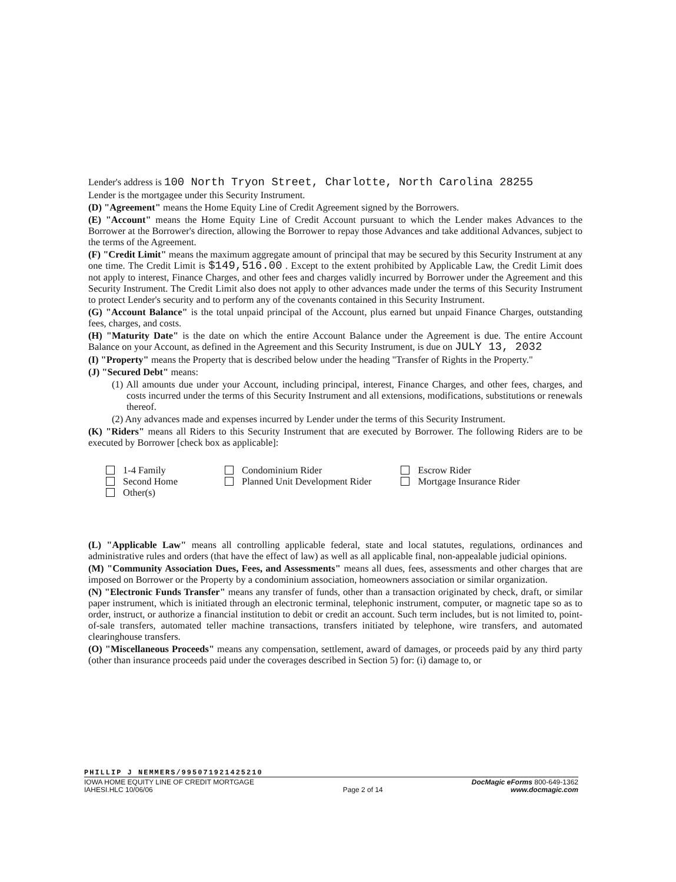Lender's address is 100 North Tryon Street, Charlotte, North Carolina 28255
Lender is the mortgagee under this Security Instrument.
(D) "Agreement" means the Home Equity Line of Credit Agreement signed by the Borrowers.
(E) "Account" means the Home Equity Line of Credit Account pursuant to which the Lender makes Advances to the Borrower at the Borrower's direction, allowing the Borrower to repay those Advances and take additional Advances, subject to the terms of the Agreement.
(F) "Credit Limit" means the maximum aggregate amount of principal that may be secured by this Security Instrument at any one time. The Credit Limit is $149,516.00 . Except to the extent prohibited by Applicable Law, the Credit Limit does not apply to interest, Finance Charges, and other fees and charges validly incurred by Borrower under the Agreement and this Security Instrument. The Credit Limit also does not apply to other advances made under the terms of this Security Instrument to protect Lender's security and to perform any of the covenants contained in this Security Instrument.
(G) "Account Balance" is the total unpaid principal of the Account, plus earned but unpaid Finance Charges, outstanding fees, charges, and costs.
(H) "Maturity Date" is the date on which the entire Account Balance under the Agreement is due. The entire Account Balance on your Account, as defined in the Agreement and this Security Instrument, is due on JULY 13, 2032
(I) "Property" means the Property that is described below under the heading "Transfer of Rights in the Property."
(J) "Secured Debt" means:
(1) All amounts due under your Account, including principal, interest, Finance Charges, and other fees, charges, and costs incurred under the terms of this Security Instrument and all extensions, modifications, substitutions or renewals thereof.
(2) Any advances made and expenses incurred by Lender under the terms of this Security Instrument.
(K) "Riders" means all Riders to this Security Instrument that are executed by Borrower. The following Riders are to be executed by Borrower [check box as applicable]:
1-4 Family
Second Home
Other(s)
Condominium Rider
Planned Unit Development Rider
Escrow Rider
Mortgage Insurance Rider
(L) "Applicable Law" means all controlling applicable federal, state and local statutes, regulations, ordinances and administrative rules and orders (that have the effect of law) as well as all applicable final, non-appealable judicial opinions.
(M) "Community Association Dues, Fees, and Assessments" means all dues, fees, assessments and other charges that are imposed on Borrower or the Property by a condominium association, homeowners association or similar organization.
(N) "Electronic Funds Transfer" means any transfer of funds, other than a transaction originated by check, draft, or similar paper instrument, which is initiated through an electronic terminal, telephonic instrument, computer, or magnetic tape so as to order, instruct, or authorize a financial institution to debit or credit an account. Such term includes, but is not limited to, point-of-sale transfers, automated teller machine transactions, transfers initiated by telephone, wire transfers, and automated clearinghouse transfers.
(O) "Miscellaneous Proceeds" means any compensation, settlement, award of damages, or proceeds paid by any third party (other than insurance proceeds paid under the coverages described in Section 5) for: (i) damage to, or
PHILLIP J NEMMERS/995071921425210
IOWA HOME EQUITY LINE OF CREDIT MORTGAGE
IAHESI.HLC 10/06/06
Page 2 of 14
DocMagic eForms 800-649-1362
www.docmagic.com